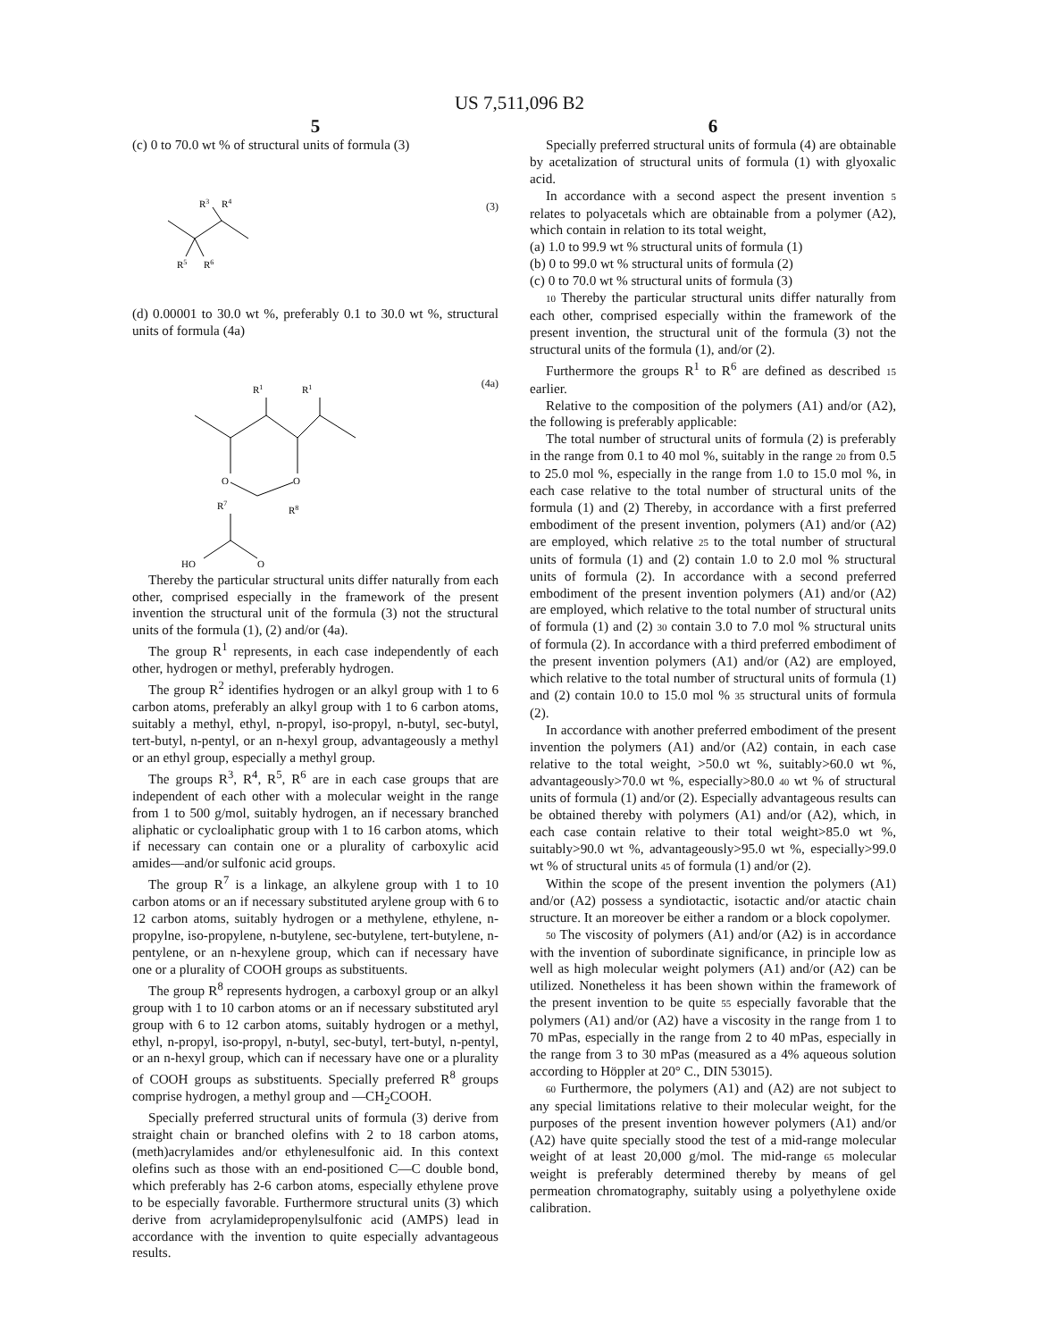US 7,511,096 B2
5
(c) 0 to 70.0 wt % of structural units of formula (3)
(3)
R3
R4
R5
R6
(d) 0.00001 to 30.0 wt %, preferably 0.1 to 30.0 wt %, structural units of formula (4a)
(4a)
R1
R1
O
O
R7
R8
HO
O
Thereby the particular structural units differ naturally from each other, comprised especially in the framework of the present invention the structural unit of the formula (3) not the structural units of the formula (1), (2) and/or (4a).
The group R<sup>1</sup> represents, in each case independently of each other, hydrogen or methyl, preferably hydrogen.
The group R<sup>2</sup> identifies hydrogen or an alkyl group with 1 to 6 carbon atoms, preferably an alkyl group with 1 to 6 carbon atoms, suitably a methyl, ethyl, n-propyl, iso-propyl, n-butyl, sec-butyl, tert-butyl, n-pentyl, or an n-hexyl group, advantageously a methyl or an ethyl group, especially a methyl group.
The groups R<sup>3</sup>, R<sup>4</sup>, R<sup>5</sup>, R<sup>6</sup> are in each case groups that are independent of each other with a molecular weight in the range from 1 to 500 g/mol, suitably hydrogen, an if necessary branched aliphatic or cycloaliphatic group with 1 to 16 carbon atoms, which if necessary can contain one or a plurality of carboxylic acid amides—and/or sulfonic acid groups.
The group R<sup>7</sup> is a linkage, an alkylene group with 1 to 10 carbon atoms or an if necessary substituted arylene group with 6 to 12 carbon atoms, suitably hydrogen or a methylene, ethylene, n-propylne, iso-propylene, n-butylene, sec-butylene, tert-butylene, n-pentylene, or an n-hexylene group, which can if necessary have one or a plurality of COOH groups as substituents.
The group R<sup>8</sup> represents hydrogen, a carboxyl group or an alkyl group with 1 to 10 carbon atoms or an if necessary substituted aryl group with 6 to 12 carbon atoms, suitably hydrogen or a methyl, ethyl, n-propyl, iso-propyl, n-butyl, sec-butyl, tert-butyl, n-pentyl, or an n-hexyl group, which can if necessary have one or a plurality of COOH groups as substituents. Specially preferred R<sup>8</sup> groups comprise hydrogen, a methyl group and —CH<sub>2</sub>COOH.
Specially preferred structural units of formula (3) derive from straight chain or branched olefins with 2 to 18 carbon atoms, (meth)acrylamides and/or ethylenesulfonic aid. In this context olefins such as those with an end-positioned C—C double bond, which preferably has 2-6 carbon atoms, especially ethylene prove to be especially favorable. Furthermore structural units (3) which derive from acrylamidepropenylsulfonic acid (AMPS) lead in accordance with the invention to quite especially advantageous results.
6
Specially preferred structural units of formula (4) are obtainable by acetalization of structural units of formula (1) with glyoxalic acid.
In accordance with a second aspect the present invention 5 relates to polyacetals which are obtainable from a polymer (A2), which contain in relation to its total weight,
(a) 1.0 to 99.9 wt % structural units of formula (1)
(b) 0 to 99.0 wt % structural units of formula (2)
(c) 0 to 70.0 wt % structural units of formula (3)
10 Thereby the particular structural units differ naturally from each other, comprised especially within the framework of the present invention, the structural unit of the formula (3) not the structural units of the formula (1), and/or (2).
Furthermore the groups R<sup>1</sup> to R<sup>6</sup> are defined as described 15 earlier.
Relative to the composition of the polymers (A1) and/or (A2), the following is preferably applicable:
The total number of structural units of formula (2) is preferably in the range from 0.1 to 40 mol %, suitably in the range 20 from 0.5 to 25.0 mol %, especially in the range from 1.0 to 15.0 mol %, in each case relative to the total number of structural units of the formula (1) and (2) Thereby, in accordance with a first preferred embodiment of the present invention, polymers (A1) and/or (A2) are employed, which relative 25 to the total number of structural units of formula (1) and (2) contain 1.0 to 2.0 mol % structural units of formula (2). In accordance with a second preferred embodiment of the present invention polymers (A1) and/or (A2) are employed, which relative to the total number of structural units of formula (1) and (2) 30 contain 3.0 to 7.0 mol % structural units of formula (2). In accordance with a third preferred embodiment of the present invention polymers (A1) and/or (A2) are employed, which relative to the total number of structural units of formula (1) and (2) contain 10.0 to 15.0 mol % 35 structural units of formula (2).
In accordance with another preferred embodiment of the present invention the polymers (A1) and/or (A2) contain, in each case relative to the total weight, >50.0 wt %, suitably>60.0 wt %, advantageously>70.0 wt %, especially>80.0 40 wt % of structural units of formula (1) and/or (2). Especially advantageous results can be obtained thereby with polymers (A1) and/or (A2), which, in each case contain relative to their total weight>85.0 wt %, suitably>90.0 wt %, advantageously>95.0 wt %, especially>99.0 wt % of structural units 45 of formula (1) and/or (2).
Within the scope of the present invention the polymers (A1) and/or (A2) possess a syndiotactic, isotactic and/or atactic chain structure. It an moreover be either a random or a block copolymer.
50 The viscosity of polymers (A1) and/or (A2) is in accordance with the invention of subordinate significance, in principle low as well as high molecular weight polymers (A1) and/or (A2) can be utilized. Nonetheless it has been shown within the framework of the present invention to be quite 55 especially favorable that the polymers (A1) and/or (A2) have a viscosity in the range from 1 to 70 mPas, especially in the range from 2 to 40 mPas, especially in the range from 3 to 30 mPas (measured as a 4% aqueous solution according to Höppler at 20° C., DIN 53015).
60 Furthermore, the polymers (A1) and (A2) are not subject to any special limitations relative to their molecular weight, for the purposes of the present invention however polymers (A1) and/or (A2) have quite specially stood the test of a mid-range molecular weight of at least 20,000 g/mol. The mid-range 65 molecular weight is preferably determined thereby by means of gel permeation chromatography, suitably using a polyethylene oxide calibration.